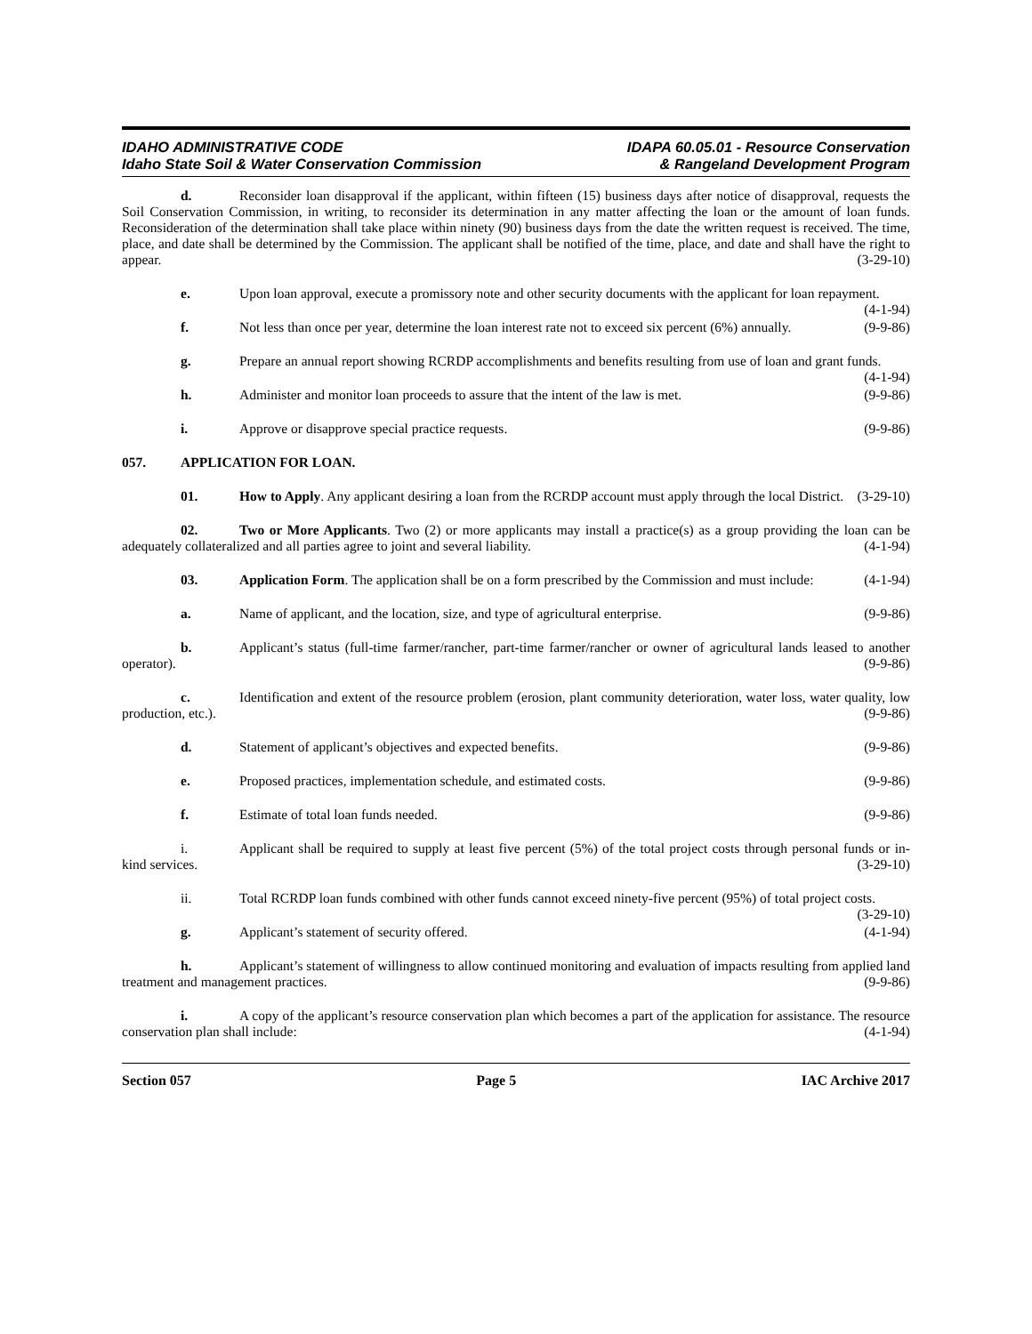IDAHO ADMINISTRATIVE CODE
Idaho State Soil & Water Conservation Commission
IDAPA 60.05.01 - Resource Conservation
& Rangeland Development Program
d. Reconsider loan disapproval if the applicant, within fifteen (15) business days after notice of disapproval, requests the Soil Conservation Commission, in writing, to reconsider its determination in any matter affecting the loan or the amount of loan funds. Reconsideration of the determination shall take place within ninety (90) business days from the date the written request is received. The time, place, and date shall be determined by the Commission. The applicant shall be notified of the time, place, and date and shall have the right to appear. (3-29-10)
e. Upon loan approval, execute a promissory note and other security documents with the applicant for loan repayment. (4-1-94)
f. Not less than once per year, determine the loan interest rate not to exceed six percent (6%) annually. (9-9-86)
g. Prepare an annual report showing RCRDP accomplishments and benefits resulting from use of loan and grant funds. (4-1-94)
h. Administer and monitor loan proceeds to assure that the intent of the law is met. (9-9-86)
i. Approve or disapprove special practice requests. (9-9-86)
057. APPLICATION FOR LOAN.
01. How to Apply. Any applicant desiring a loan from the RCRDP account must apply through the local District. (3-29-10)
02. Two or More Applicants. Two (2) or more applicants may install a practice(s) as a group providing the loan can be adequately collateralized and all parties agree to joint and several liability. (4-1-94)
03. Application Form. The application shall be on a form prescribed by the Commission and must include: (4-1-94)
a. Name of applicant, and the location, size, and type of agricultural enterprise. (9-9-86)
b. Applicant’s status (full-time farmer/rancher, part-time farmer/rancher or owner of agricultural lands leased to another operator). (9-9-86)
c. Identification and extent of the resource problem (erosion, plant community deterioration, water loss, water quality, low production, etc.). (9-9-86)
d. Statement of applicant’s objectives and expected benefits. (9-9-86)
e. Proposed practices, implementation schedule, and estimated costs. (9-9-86)
f. Estimate of total loan funds needed. (9-9-86)
i. Applicant shall be required to supply at least five percent (5%) of the total project costs through personal funds or in-kind services. (3-29-10)
ii. Total RCRDP loan funds combined with other funds cannot exceed ninety-five percent (95%) of total project costs. (3-29-10)
g. Applicant’s statement of security offered. (4-1-94)
h. Applicant’s statement of willingness to allow continued monitoring and evaluation of impacts resulting from applied land treatment and management practices. (9-9-86)
i. A copy of the applicant’s resource conservation plan which becomes a part of the application for assistance. The resource conservation plan shall include: (4-1-94)
Section 057 Page 5 IAC Archive 2017